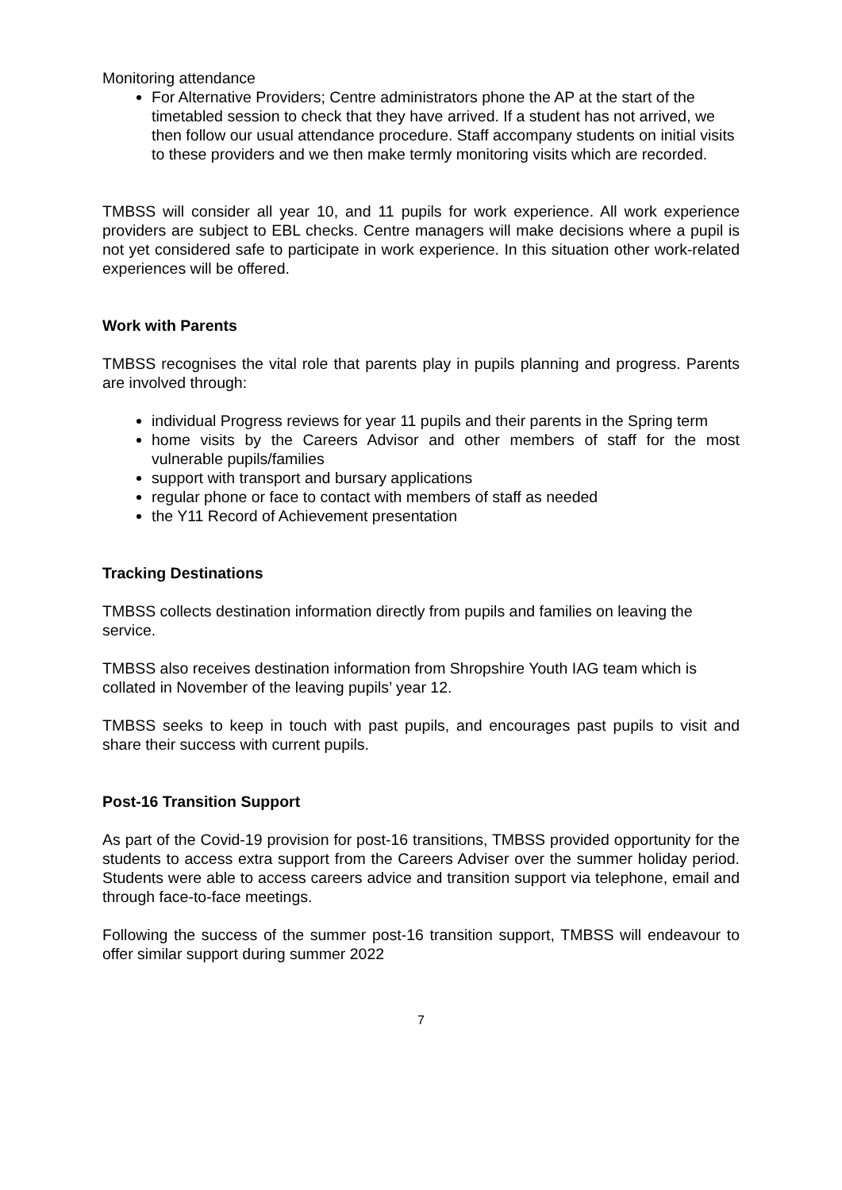Monitoring attendance
For Alternative Providers; Centre administrators phone the AP at the start of the timetabled session to check that they have arrived. If a student has not arrived, we then follow our usual attendance procedure. Staff accompany students on initial visits to these providers and we then make termly monitoring visits which are recorded.
TMBSS will consider all year 10, and 11 pupils for work experience. All work experience providers are subject to EBL checks. Centre managers will make decisions where a pupil is not yet considered safe to participate in work experience. In this situation other work-related experiences will be offered.
Work with Parents
TMBSS recognises the vital role that parents play in pupils planning and progress. Parents are involved through:
individual Progress reviews for year 11 pupils and their parents in the Spring term
home visits by the Careers Advisor and other members of staff for the most vulnerable pupils/families
support with transport and bursary applications
regular phone or face to contact with members of staff as needed
the Y11 Record of Achievement presentation
Tracking Destinations
TMBSS collects destination information directly from pupils and families on leaving the service.
TMBSS also receives destination information from Shropshire Youth IAG team which is collated in November of the leaving pupils’ year 12.
TMBSS seeks to keep in touch with past pupils, and encourages past pupils to visit and share their success with current pupils.
Post-16 Transition Support
As part of the Covid-19 provision for post-16 transitions, TMBSS provided opportunity for the students to access extra support from the Careers Adviser over the summer holiday period. Students were able to access careers advice and transition support via telephone, email and through face-to-face meetings.
Following the success of the summer post-16 transition support, TMBSS will endeavour to offer similar support during summer 2022
7